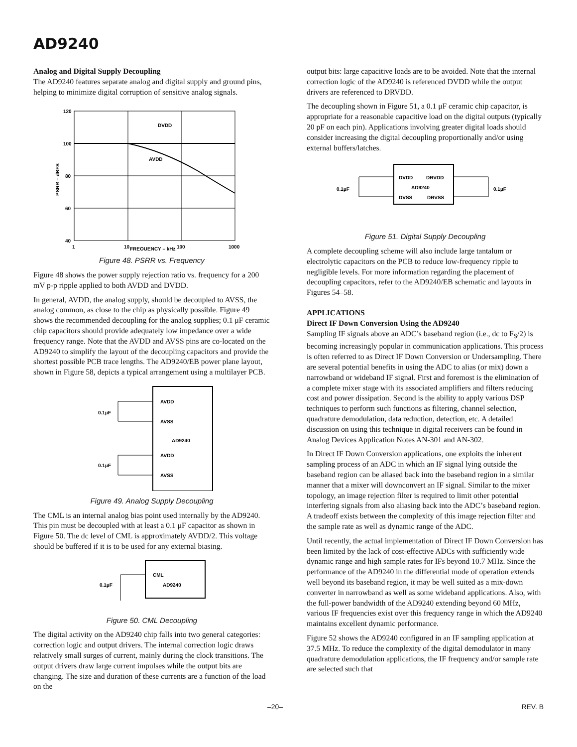AD9240
Analog and Digital Supply Decoupling
The AD9240 features separate analog and digital supply and ground pins, helping to minimize digital corruption of sensitive analog signals.
120
100
80
60
40
1
10
100
1000
FREQUENCY – kHz
DVDD
AVDD
PSRR – dBFS
Figure 48. PSRR vs. Frequency
Figure 48 shows the power supply rejection ratio vs. frequency for a 200 mV p-p ripple applied to both AVDD and DVDD.
In general, AVDD, the analog supply, should be decoupled to AVSS, the analog common, as close to the chip as physically possible. Figure 49 shows the recommended decoupling for the analog supplies; 0.1 μF ceramic chip capacitors should provide adequately low impedance over a wide frequency range. Note that the AVDD and AVSS pins are co-located on the AD9240 to simplify the layout of the decoupling capacitors and provide the shortest possible PCB trace lengths. The AD9240/EB power plane layout, shown in Figure 58, depicts a typical arrangement using a multilayer PCB.
AVDD
AVSS
AD9240
AVDD
AVSS
0.1µF
0.1µF
Figure 49. Analog Supply Decoupling
The CML is an internal analog bias point used internally by the AD9240. This pin must be decoupled with at least a 0.1 μF capacitor as shown in Figure 50. The dc level of CML is approximately AVDD/2. This voltage should be buffered if it is to be used for any external biasing.
CML
AD9240
0.1µF
Figure 50. CML Decoupling
The digital activity on the AD9240 chip falls into two general categories: correction logic and output drivers. The internal correction logic draws relatively small surges of current, mainly during the clock transitions. The output drivers draw large current impulses while the output bits are changing. The size and duration of these currents are a function of the load on the
output bits: large capacitive loads are to be avoided. Note that the internal correction logic of the AD9240 is referenced DVDD while the output drivers are referenced to DRVDD.
The decoupling shown in Figure 51, a 0.1 μF ceramic chip capacitor, is appropriate for a reasonable capacitive load on the digital outputs (typically 20 pF on each pin). Applications involving greater digital loads should consider increasing the digital decoupling proportionally and/or using external buffers/latches.
DVDD
DRVDD
AD9240
DVSS
DRVSS
0.1µF
0.1µF
Figure 51. Digital Supply Decoupling
A complete decoupling scheme will also include large tantalum or electrolytic capacitors on the PCB to reduce low-frequency ripple to negligible levels. For more information regarding the placement of decoupling capacitors, refer to the AD9240/EB schematic and layouts in Figures 54–58.
APPLICATIONS
Direct IF Down Conversion Using the AD9240
Sampling IF signals above an ADC’s baseband region (i.e., dc to F<sub>S</sub>/2) is becoming increasingly popular in communication applications. This process is often referred to as Direct IF Down Conversion or Undersampling. There are several potential benefits in using the ADC to alias (or mix) down a narrowband or wideband IF signal. First and foremost is the elimination of a complete mixer stage with its associated amplifiers and filters reducing cost and power dissipation. Second is the ability to apply various DSP techniques to perform such functions as filtering, channel selection, quadrature demodulation, data reduction, detection, etc. A detailed discussion on using this technique in digital receivers can be found in Analog Devices Application Notes AN-301 and AN-302.
In Direct IF Down Conversion applications, one exploits the inherent sampling process of an ADC in which an IF signal lying outside the baseband region can be aliased back into the baseband region in a similar manner that a mixer will downconvert an IF signal. Similar to the mixer topology, an image rejection filter is required to limit other potential interfering signals from also aliasing back into the ADC’s baseband region. A tradeoff exists between the complexity of this image rejection filter and the sample rate as well as dynamic range of the ADC.
Until recently, the actual implementation of Direct IF Down Conversion has been limited by the lack of cost-effective ADCs with sufficiently wide dynamic range and high sample rates for IFs beyond 10.7 MHz. Since the performance of the AD9240 in the differential mode of operation extends well beyond its baseband region, it may be well suited as a mix-down converter in narrowband as well as some wideband applications. Also, with the full-power bandwidth of the AD9240 extending beyond 60 MHz, various IF frequencies exist over this frequency range in which the AD9240 maintains excellent dynamic performance.
Figure 52 shows the AD9240 configured in an IF sampling application at 37.5 MHz. To reduce the complexity of the digital demodulator in many quadrature demodulation applications, the IF frequency and/or sample rate are selected such that
–20– REV. B